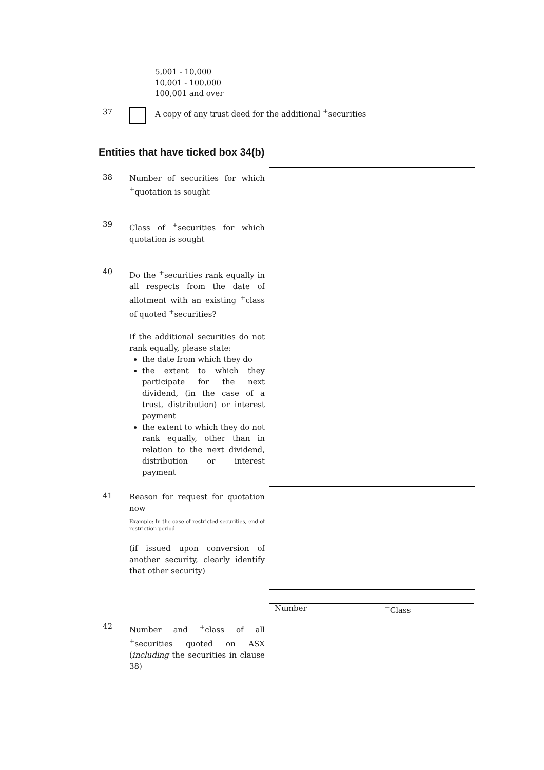5,001 - 10,000
10,001 - 100,000
100,001 and over
37 A copy of any trust deed for the additional <sup>+</sup>securities
Entities that have ticked box 34(b)
38
Number of securities for which <sup>+</sup>quotation is sought
39
Class of <sup>+</sup>securities for which quotation is sought
40
Do the <sup>+</sup>securities rank equally in all respects from the date of allotment with an existing <sup>+</sup>class of quoted <sup>+</sup>securities?
If the additional securities do not rank equally, please state:
the date from which they do
the extent to which they participate for the next dividend, (in the case of a trust, distribution) or interest payment
the extent to which they do not rank equally, other than in relation to the next dividend, distribution or interest payment
41
Reason for request for quotation now
Example: In the case of restricted securities, end of restriction period
(if issued upon conversion of another security, clearly identify that other security)
42
Number and <sup>+</sup>class of all <sup>+</sup>securities quoted on ASX (including the securities in clause 38)
| Number | <sup>+</sup>Class |